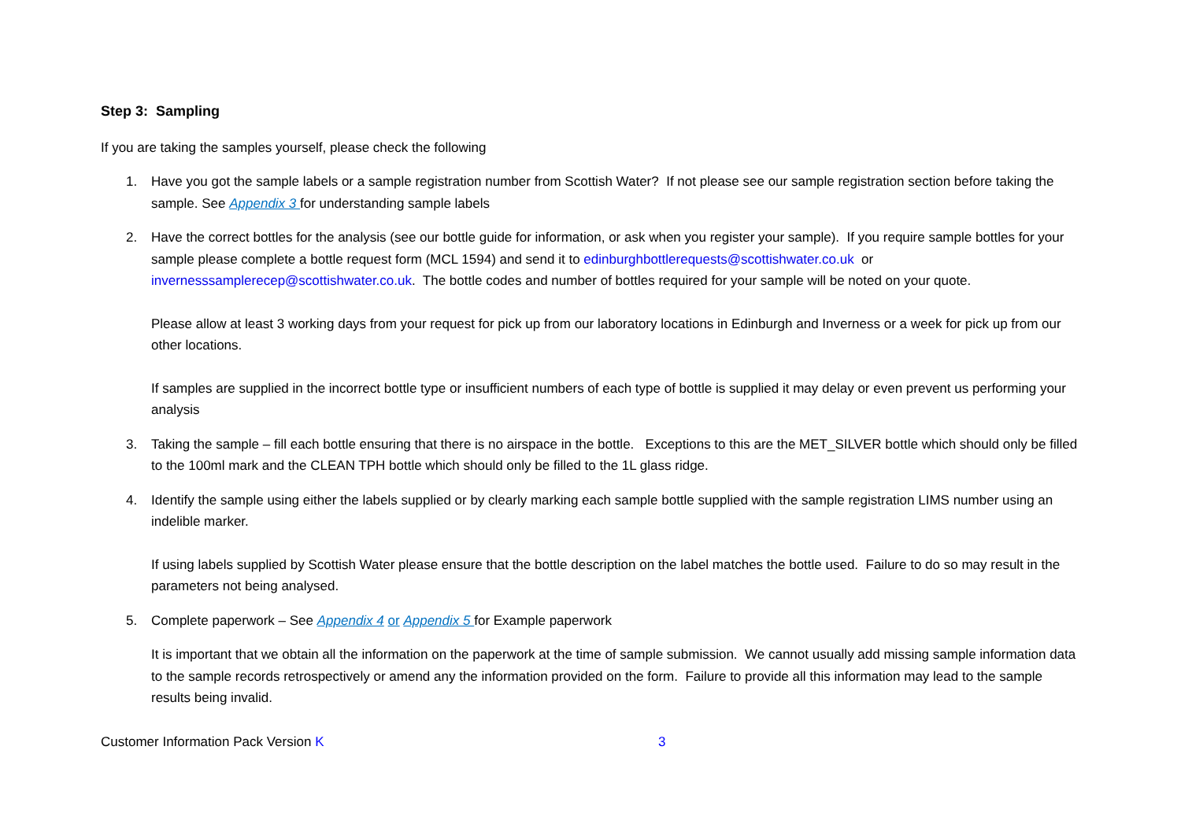Step 3: Sampling
If you are taking the samples yourself, please check the following
1. Have you got the sample labels or a sample registration number from Scottish Water? If not please see our sample registration section before taking the sample. See Appendix 3 for understanding sample labels
2. Have the correct bottles for the analysis (see our bottle guide for information, or ask when you register your sample). If you require sample bottles for your sample please complete a bottle request form (MCL 1594) and send it to edinburghbottlerequests@scottishwater.co.uk or invernesssamplerecep@scottishwater.co.uk. The bottle codes and number of bottles required for your sample will be noted on your quote.
Please allow at least 3 working days from your request for pick up from our laboratory locations in Edinburgh and Inverness or a week for pick up from our other locations.
If samples are supplied in the incorrect bottle type or insufficient numbers of each type of bottle is supplied it may delay or even prevent us performing your analysis
3. Taking the sample – fill each bottle ensuring that there is no airspace in the bottle. Exceptions to this are the MET_SILVER bottle which should only be filled to the 100ml mark and the CLEAN TPH bottle which should only be filled to the 1L glass ridge.
4. Identify the sample using either the labels supplied or by clearly marking each sample bottle supplied with the sample registration LIMS number using an indelible marker.
If using labels supplied by Scottish Water please ensure that the bottle description on the label matches the bottle used. Failure to do so may result in the parameters not being analysed.
5. Complete paperwork – See Appendix 4 or Appendix 5 for Example paperwork
It is important that we obtain all the information on the paperwork at the time of sample submission. We cannot usually add missing sample information data to the sample records retrospectively or amend any the information provided on the form. Failure to provide all this information may lead to the sample results being invalid.
Customer Information Pack Version K 3